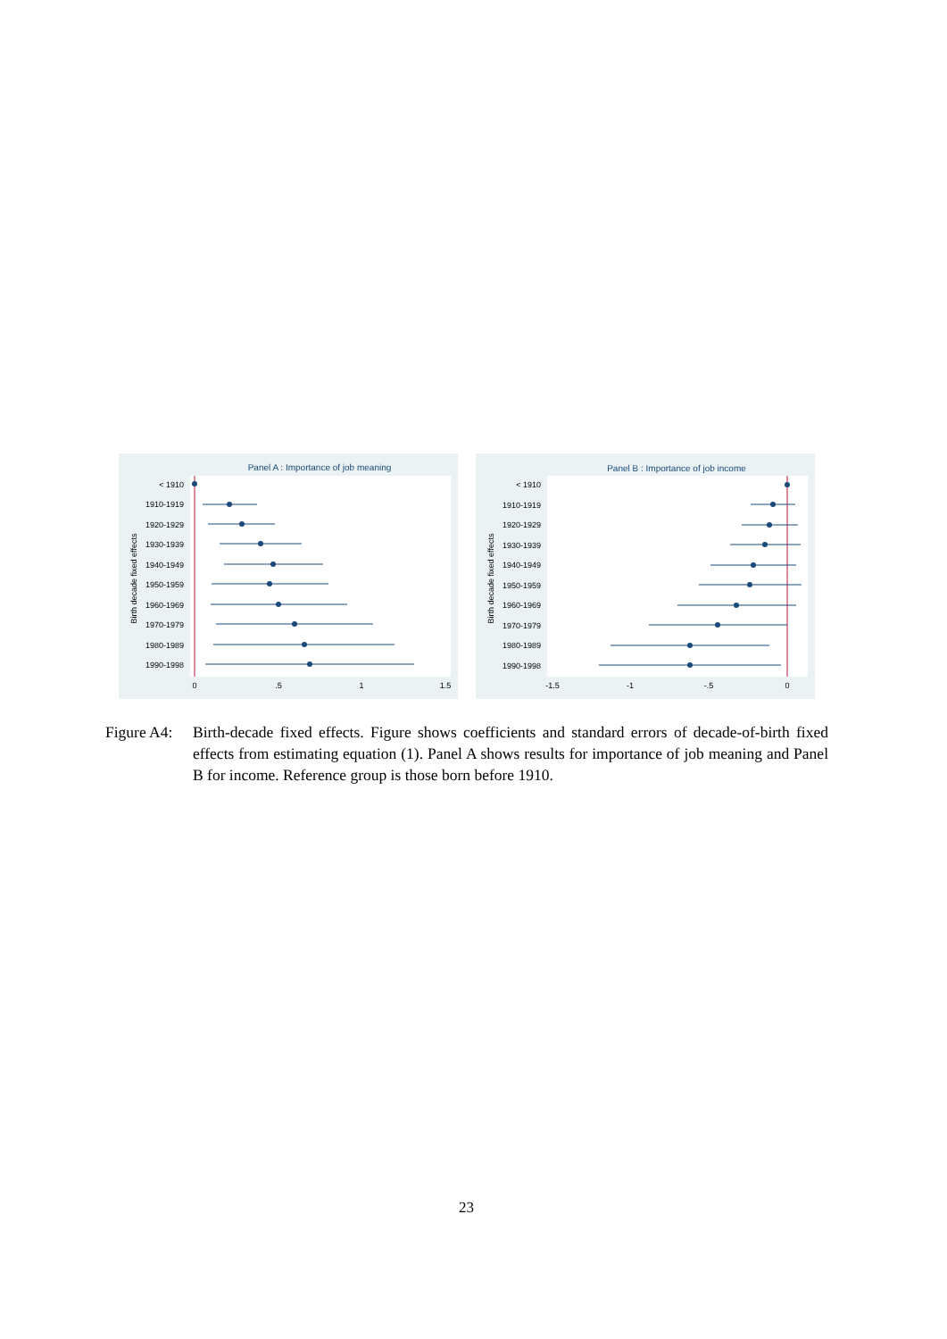Panel A : Importance of job meaning
Birth decade fixed effects
< 1910
1910-1919
1920-1929
1930-1939
1940-1949
1950-1959
1960-1969
1970-1979
1980-1989
1990-1998
0
.5
1
1.5
Panel B : Importance of job income
Birth decade fixed effects
< 1910
1910-1919
1920-1929
1930-1939
1940-1949
1950-1959
1960-1969
1970-1979
1980-1989
1990-1998
-1.5
-1
-.5
0
Figure A4:
Birth-decade fixed effects. Figure shows coefficients and standard errors of decade-of-birth fixed effects from estimating equation (1). Panel A shows results for importance of job meaning and Panel B for income. Reference group is those born before 1910.
23